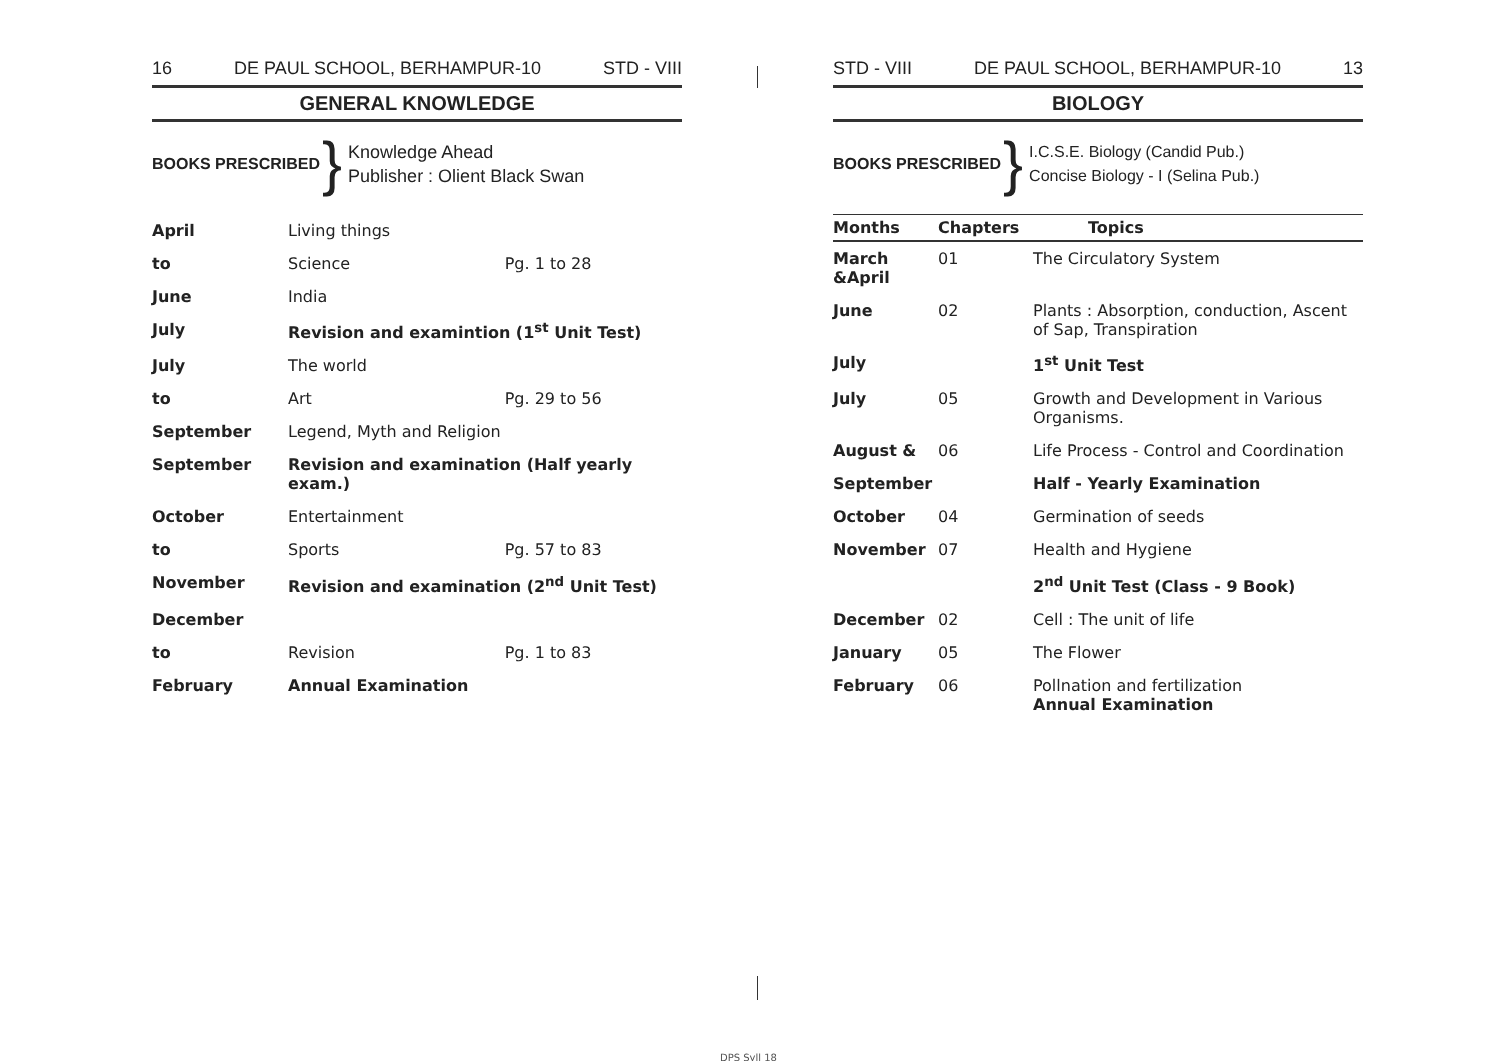16 DE PAUL SCHOOL, BERHAMPUR-10 STD - VIII
GENERAL KNOWLEDGE
BOOKS PRESCRIBED }
Knowledge Ahead
Publisher : Olient Black Swan
| April | Living things | |
| to | Science | Pg. 1 to 28 |
| June | India | |
| July | Revision and examintion (1<sup>st</sup> Unit Test) | |
| July | The world | |
| to | Art | Pg. 29 to 56 |
| September | Legend, Myth and Religion | |
| September | Revision and examination (Half yearly exam.) | |
| October | Entertainment | |
| to | Sports | Pg. 57 to 83 |
| November | Revision and examination (2<sup>nd</sup> Unit Test) | |
| December | | |
| to | Revision | Pg. 1 to 83 |
| February | Annual Examination | |
STD - VIII DE PAUL SCHOOL, BERHAMPUR-10 13
BIOLOGY
BOOKS PRESCRIBED }
I.C.S.E. Biology (Candid Pub.)
Concise Biology - I (Selina Pub.)
| Months | Chapters | Topics |
| --- | --- | --- |
| March &April | 01 | The Circulatory System |
| June | 02 | Plants : Absorption, conduction, Ascent of Sap, Transpiration |
| July | | 1<sup>st</sup> Unit Test |
| July | 05 | Growth and Development in Various Organisms. |
| August & | 06 | Life Process - Control and Coordination |
| September | | Half - Yearly Examination |
| October | 04 | Germination of seeds |
| November | 07 | Health and Hygiene |
| | | 2<sup>nd</sup> Unit Test (Class - 9 Book) |
| December | 02 | Cell : The unit of life |
| January | 05 | The Flower |
| February | 06 | Pollnation and fertilization Annual Examination |
DPS Syll 18